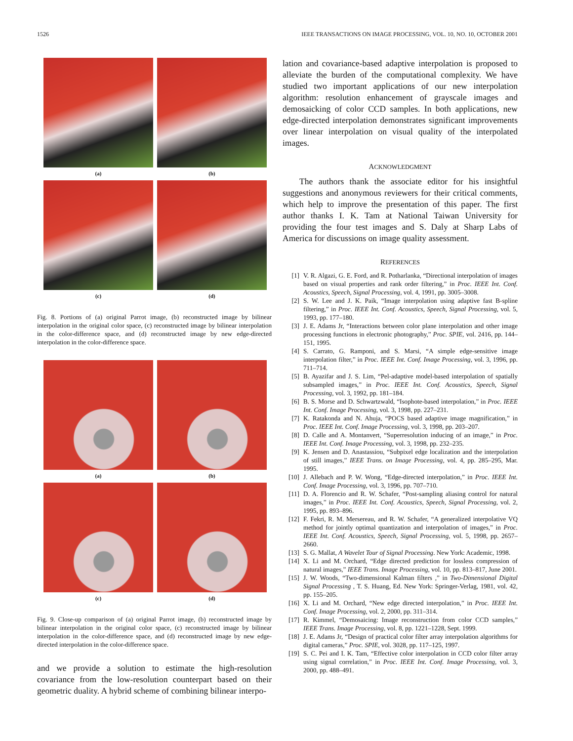1526 IEEE TRANSACTIONS ON IMAGE PROCESSING, VOL. 10, NO. 10, OCTOBER 2001
(a)
(b)
(c)
(d)
Fig. 8. Portions of (a) original Parrot image, (b) reconstructed image by bilinear interpolation in the original color space, (c) reconstructed image by bilinear interpolation in the color-difference space, and (d) reconstructed image by new edge-directed interpolation in the color-difference space.
(a)
(b)
(c)
(d)
Fig. 9. Close-up comparison of (a) original Parrot image, (b) reconstructed image by bilinear interpolation in the original color space, (c) reconstructed image by bilinear interpolation in the color-difference space, and (d) reconstructed image by new edge-directed interpolation in the color-difference space.
and we provide a solution to estimate the high-resolution covariance from the low-resolution counterpart based on their geometric duality. A hybrid scheme of combining bilinear interpo-
lation and covariance-based adaptive interpolation is proposed to alleviate the burden of the computational complexity. We have studied two important applications of our new interpolation algorithm: resolution enhancement of grayscale images and demosaicking of color CCD samples. In both applications, new edge-directed interpolation demonstrates significant improvements over linear interpolation on visual quality of the interpolated images.
ACKNOWLEDGMENT
The authors thank the associate editor for his insightful suggestions and anonymous reviewers for their critical comments, which help to improve the presentation of this paper. The first author thanks I. K. Tam at National Taiwan University for providing the four test images and S. Daly at Sharp Labs of America for discussions on image quality assessment.
REFERENCES
[1] V. R. Algazi, G. E. Ford, and R. Potharlanka, “Directional interpolation of images based on visual properties and rank order filtering,” in Proc. IEEE Int. Conf. Acoustics, Speech, Signal Processing, vol. 4, 1991, pp. 3005–3008.
[2] S. W. Lee and J. K. Paik, “Image interpolation using adaptive fast B-spline filtering,” in Proc. IEEE Int. Conf. Acoustics, Speech, Signal Processing, vol. 5, 1993, pp. 177–180.
[3] J. E. Adams Jr, “Interactions between color plane interpolation and other image processing functions in electronic photography,” Proc. SPIE, vol. 2416, pp. 144–151, 1995.
[4] S. Carrato, G. Ramponi, and S. Marsi, “A simple edge-sensitive image interpolation filter,” in Proc. IEEE Int. Conf. Image Processing, vol. 3, 1996, pp. 711–714.
[5] B. Ayazifar and J. S. Lim, “Pel-adaptive model-based interpolation of spatially subsampled images,” in Proc. IEEE Int. Conf. Acoustics, Speech, Signal Processing, vol. 3, 1992, pp. 181–184.
[6] B. S. Morse and D. Schwartzwald, “Isophote-based interpolation,” in Proc. IEEE Int. Conf. Image Processing, vol. 3, 1998, pp. 227–231.
[7] K. Ratakonda and N. Ahuja, “POCS based adaptive image magnification,” in Proc. IEEE Int. Conf. Image Processing, vol. 3, 1998, pp. 203–207.
[8] D. Calle and A. Montanvert, “Superresolution inducing of an image,” in Proc. IEEE Int. Conf. Image Processing, vol. 3, 1998, pp. 232–235.
[9] K. Jensen and D. Anastassiou, “Subpixel edge localization and the interpolation of still images,” IEEE Trans. on Image Processing, vol. 4, pp. 285–295, Mar. 1995.
[10] J. Allebach and P. W. Wong, “Edge-directed interpolation,” in Proc. IEEE Int. Conf. Image Processing, vol. 3, 1996, pp. 707–710.
[11] D. A. Florencio and R. W. Schafer, “Post-sampling aliasing control for natural images,” in Proc. IEEE Int. Conf. Acoustics, Speech, Signal Processing, vol. 2, 1995, pp. 893–896.
[12] F. Fekri, R. M. Mersereau, and R. W. Schafer, “A generalized interpolative VQ method for jointly optimal quantization and interpolation of images,” in Proc. IEEE Int. Conf. Acoustics, Speech, Signal Processing, vol. 5, 1998, pp. 2657–2660.
[13] S. G. Mallat, A Wavelet Tour of Signal Processing. New York: Academic, 1998.
[14] X. Li and M. Orchard, “Edge directed prediction for lossless compression of natural images,” IEEE Trans. Image Processing, vol. 10, pp. 813–817, June 2001.
[15] J. W. Woods, “Two-dimensional Kalman filters ,” in Two-Dimensional Digital Signal Processing , T. S. Huang, Ed. New York: Springer-Verlag, 1981, vol. 42, pp. 155–205.
[16] X. Li and M. Orchard, “New edge directed interpolation,” in Proc. IEEE Int. Conf. Image Processing, vol. 2, 2000, pp. 311–314.
[17] R. Kimmel, “Demosaicing: Image reconstruction from color CCD samples,” IEEE Trans. Image Processing, vol. 8, pp. 1221–1228, Sept. 1999.
[18] J. E. Adams Jr, “Design of practical color filter array interpolation algorithms for digital cameras,” Proc. SPIE, vol. 3028, pp. 117–125, 1997.
[19] S. C. Pei and I. K. Tam, “Effective color interpolation in CCD color filter array using signal correlation,” in Proc. IEEE Int. Conf. Image Processing, vol. 3, 2000, pp. 488–491.